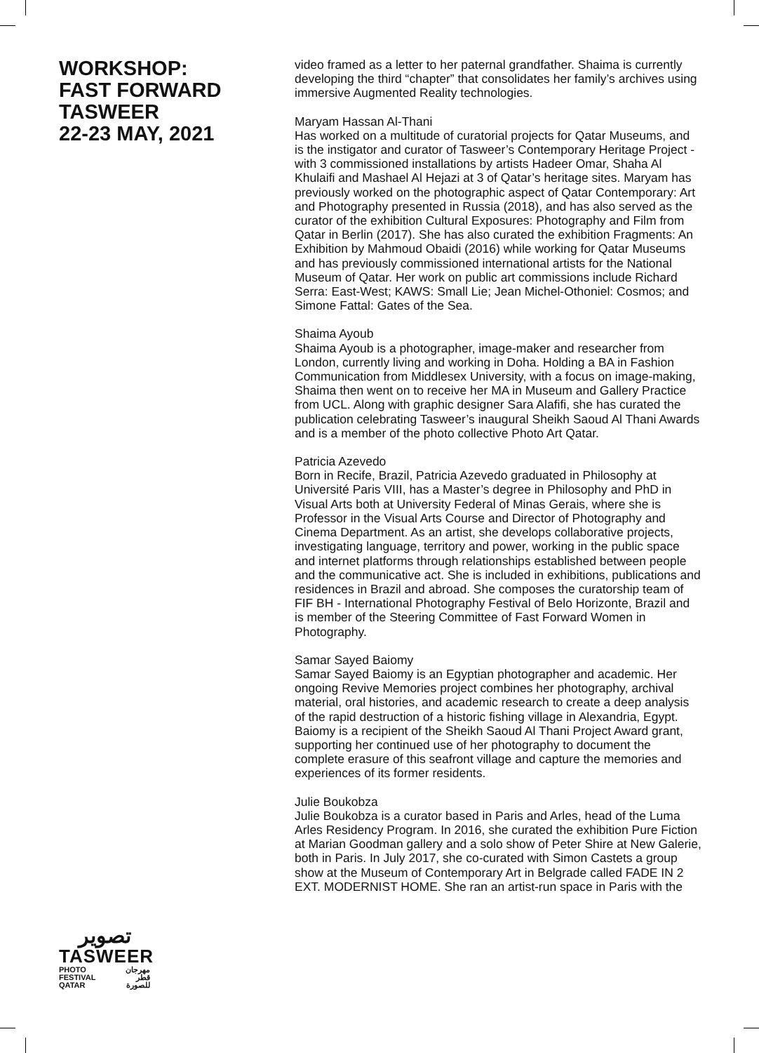WORKSHOP:
FAST FORWARD
TASWEER
22-23 MAY, 2021
video framed as a letter to her paternal grandfather. Shaima is currently developing the third “chapter” that consolidates her family’s archives using immersive Augmented Reality technologies.
Maryam Hassan Al-Thani
Has worked on a multitude of curatorial projects for Qatar Museums, and is the instigator and curator of Tasweer’s Contemporary Heritage Project - with 3 commissioned installations by artists Hadeer Omar, Shaha Al Khulaifi and Mashael Al Hejazi at 3 of Qatar’s heritage sites. Maryam has previously worked on the photographic aspect of Qatar Contemporary: Art and Photography presented in Russia (2018), and has also served as the curator of the exhibition Cultural Exposures: Photography and Film from Qatar in Berlin (2017). She has also curated the exhibition Fragments: An Exhibition by Mahmoud Obaidi (2016) while working for Qatar Museums and has previously commissioned international artists for the National Museum of Qatar. Her work on public art commissions include Richard Serra: East-West; KAWS: Small Lie; Jean Michel-Othoniel: Cosmos; and Simone Fattal: Gates of the Sea.
Shaima Ayoub
Shaima Ayoub is a photographer, image-maker and researcher from London, currently living and working in Doha. Holding a BA in Fashion Communication from Middlesex University, with a focus on image-making, Shaima then went on to receive her MA in Museum and Gallery Practice from UCL. Along with graphic designer Sara Alafifi, she has curated the publication celebrating Tasweer’s inaugural Sheikh Saoud Al Thani Awards and is a member of the photo collective Photo Art Qatar.
Patricia Azevedo
Born in Recife, Brazil, Patricia Azevedo graduated in Philosophy at Université Paris VIII, has a Master’s degree in Philosophy and PhD in Visual Arts both at University Federal of Minas Gerais, where she is Professor in the Visual Arts Course and Director of Photography and Cinema Department. As an artist, she develops collaborative projects, investigating language, territory and power, working in the public space and internet platforms through relationships established between people and the communicative act. She is included in exhibitions, publications and residences in Brazil and abroad. She composes the curatorship team of FIF BH - International Photography Festival of Belo Horizonte, Brazil and is member of the Steering Committee of Fast Forward Women in Photography.
Samar Sayed Baiomy
Samar Sayed Baiomy is an Egyptian photographer and academic. Her ongoing Revive Memories project combines her photography, archival material, oral histories, and academic research to create a deep analysis of the rapid destruction of a historic fishing village in Alexandria, Egypt. Baiomy is a recipient of the Sheikh Saoud Al Thani Project Award grant, supporting her continued use of her photography to document the complete erasure of this seafront village and capture the memories and experiences of its former residents.
Julie Boukobza
Julie Boukobza is a curator based in Paris and Arles, head of the Luma Arles Residency Program. In 2016, she curated the exhibition Pure Fiction at Marian Goodman gallery and a solo show of Peter Shire at New Galerie, both in Paris. In July 2017, she co-curated with Simon Castets a group show at the Museum of Contemporary Art in Belgrade called FADE IN 2 EXT. MODERNIST HOME. She ran an artist-run space in Paris with the
تصوير
TASWEER
PHOTO
FESTIVAL
QATAR مهرجان
قطر
للصورة